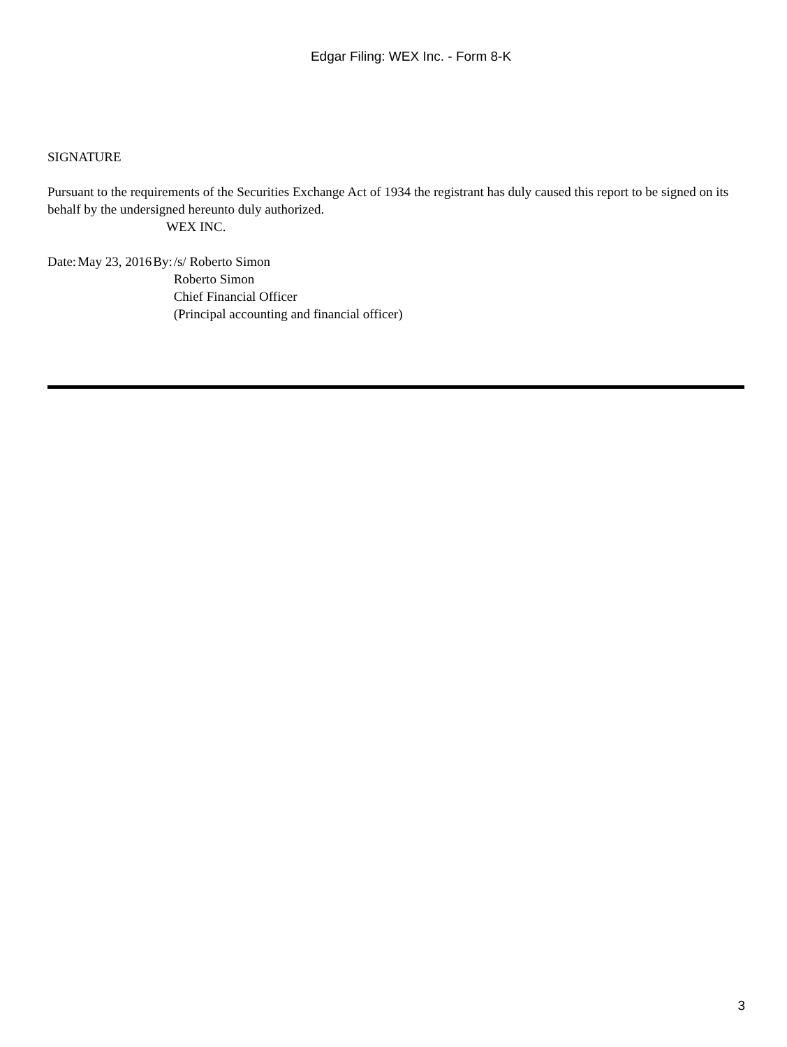Edgar Filing: WEX Inc. - Form 8-K
SIGNATURE
Pursuant to the requirements of the Securities Exchange Act of 1934 the registrant has duly caused this report to be signed on its behalf by the undersigned hereunto duly authorized.
WEX INC.
| Date: | May 23, 2016 | By: | /s/ Roberto Simon |
| | | | Roberto Simon |
| | | | Chief Financial Officer |
| | | | (Principal accounting and financial officer) |
3